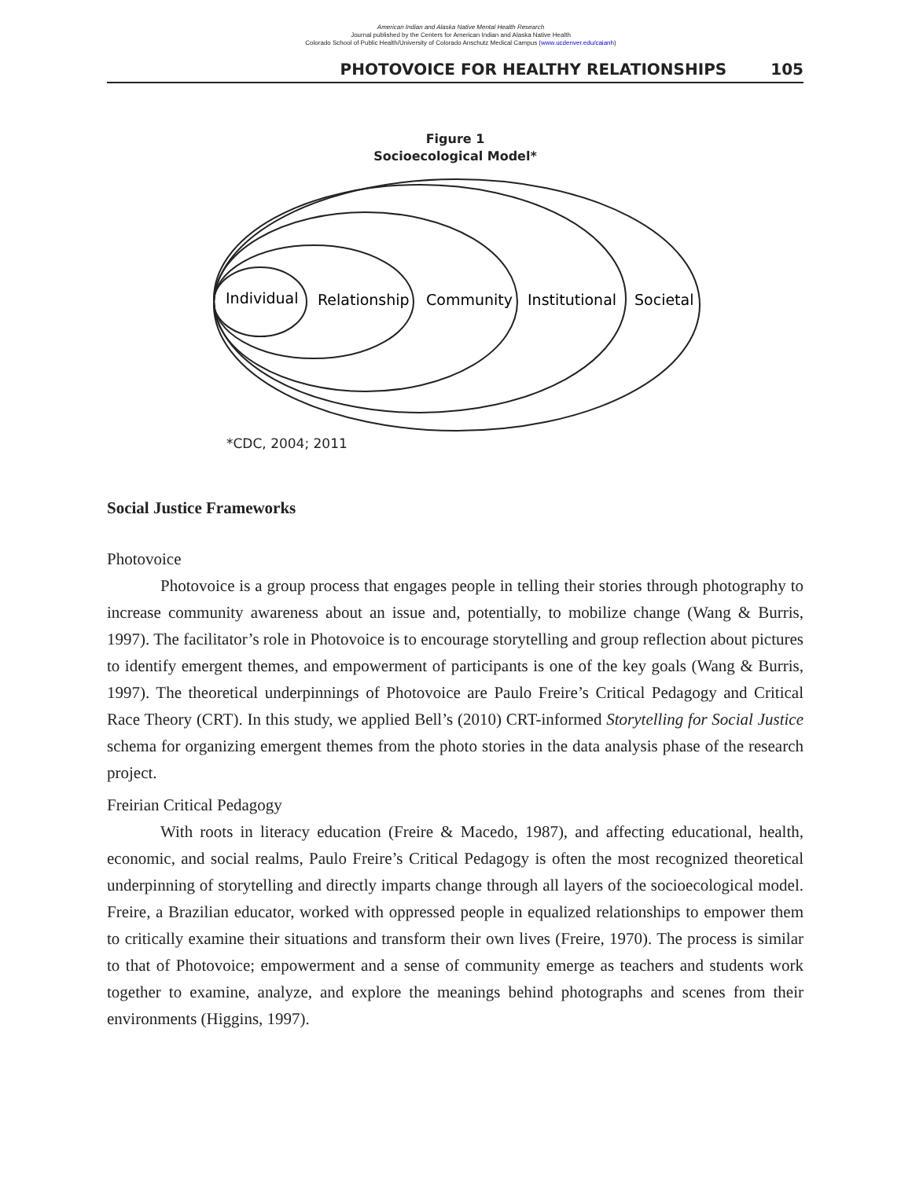American Indian and Alaska Native Mental Health Research
Journal published by the Centers for American Indian and Alaska Native Health
Colorado School of Public Health/University of Colorado Anschutz Medical Campus (www.ucdenver.edu/caianh)
PHOTOVOICE FOR HEALTHY RELATIONSHIPS 105
Figure 1
Socioecological Model*
Individual
Relationship
Community
Institutional
Societal
*CDC, 2004; 2011
Social Justice Frameworks
Photovoice
Photovoice is a group process that engages people in telling their stories through photography to increase community awareness about an issue and, potentially, to mobilize change (Wang & Burris, 1997). The facilitator’s role in Photovoice is to encourage storytelling and group reflection about pictures to identify emergent themes, and empowerment of participants is one of the key goals (Wang & Burris, 1997). The theoretical underpinnings of Photovoice are Paulo Freire’s Critical Pedagogy and Critical Race Theory (CRT). In this study, we applied Bell’s (2010) CRT-informed Storytelling for Social Justice schema for organizing emergent themes from the photo stories in the data analysis phase of the research project.
Freirian Critical Pedagogy
With roots in literacy education (Freire & Macedo, 1987), and affecting educational, health, economic, and social realms, Paulo Freire’s Critical Pedagogy is often the most recognized theoretical underpinning of storytelling and directly imparts change through all layers of the socioecological model. Freire, a Brazilian educator, worked with oppressed people in equalized relationships to empower them to critically examine their situations and transform their own lives (Freire, 1970). The process is similar to that of Photovoice; empowerment and a sense of community emerge as teachers and students work together to examine, analyze, and explore the meanings behind photographs and scenes from their environments (Higgins, 1997).